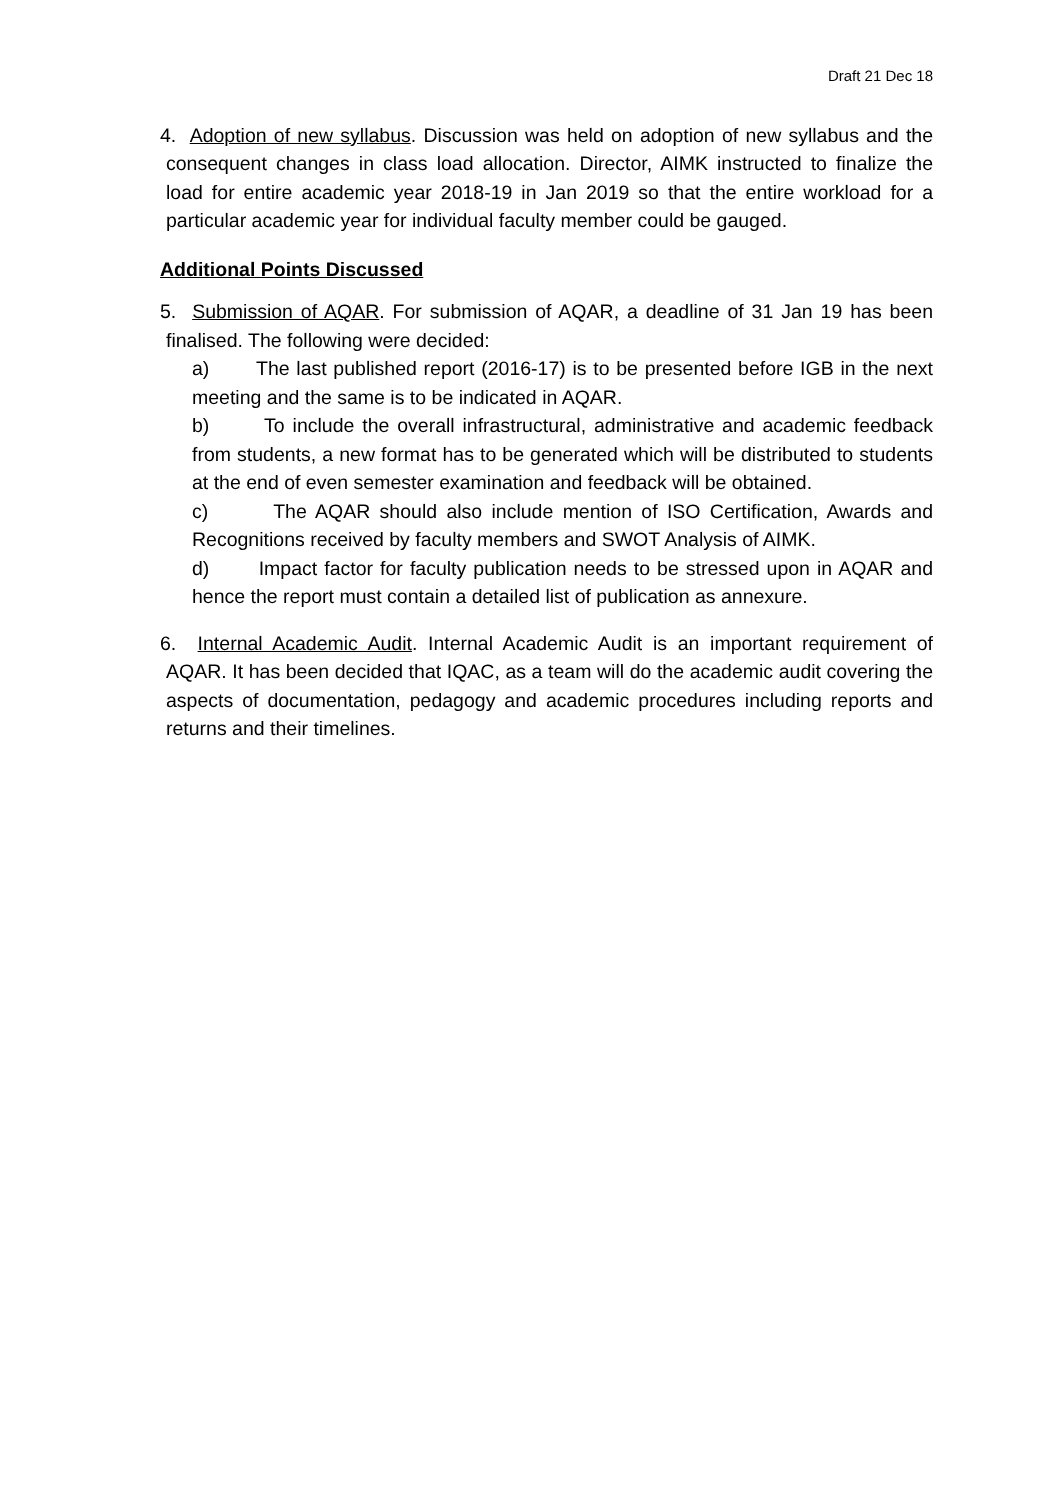Draft 21 Dec 18
4. Adoption of new syllabus. Discussion was held on adoption of new syllabus and the consequent changes in class load allocation. Director, AIMK instructed to finalize the load for entire academic year 2018-19 in Jan 2019 so that the entire workload for a particular academic year for individual faculty member could be gauged.
Additional Points Discussed
5. Submission of AQAR. For submission of AQAR, a deadline of 31 Jan 19 has been finalised. The following were decided:
a) The last published report (2016-17) is to be presented before IGB in the next meeting and the same is to be indicated in AQAR.
b) To include the overall infrastructural, administrative and academic feedback from students, a new format has to be generated which will be distributed to students at the end of even semester examination and feedback will be obtained.
c) The AQAR should also include mention of ISO Certification, Awards and Recognitions received by faculty members and SWOT Analysis of AIMK.
d) Impact factor for faculty publication needs to be stressed upon in AQAR and hence the report must contain a detailed list of publication as annexure.
6. Internal Academic Audit. Internal Academic Audit is an important requirement of AQAR. It has been decided that IQAC, as a team will do the academic audit covering the aspects of documentation, pedagogy and academic procedures including reports and returns and their timelines.